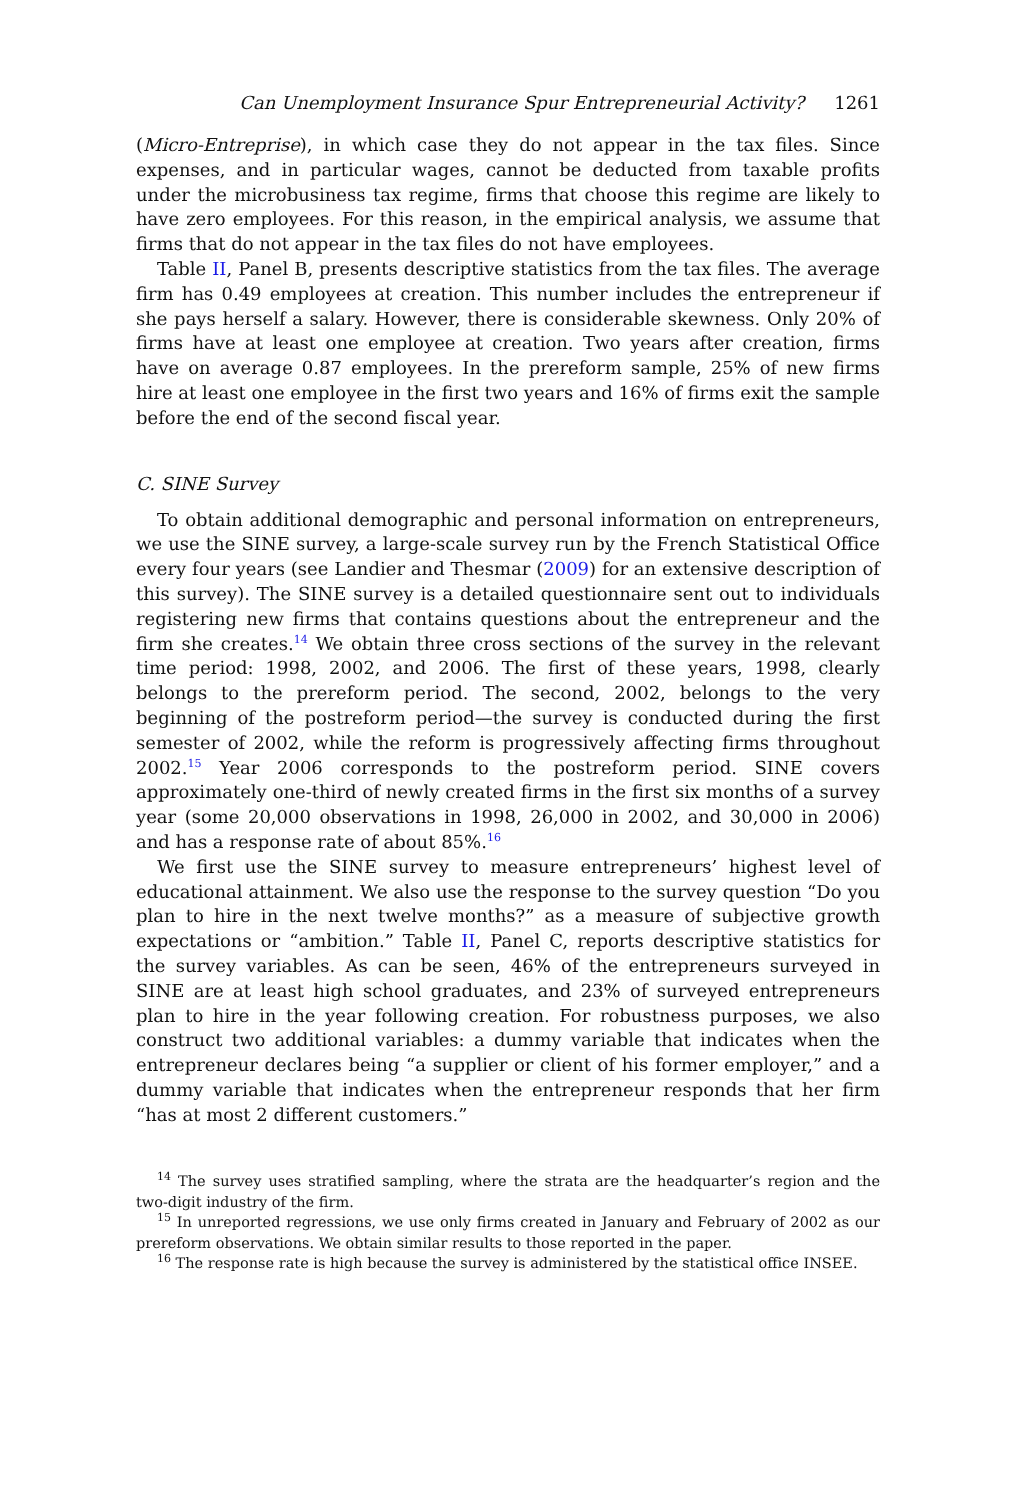Can Unemployment Insurance Spur Entrepreneurial Activity? 1261
(Micro-Entreprise), in which case they do not appear in the tax files. Since expenses, and in particular wages, cannot be deducted from taxable profits under the microbusiness tax regime, firms that choose this regime are likely to have zero employees. For this reason, in the empirical analysis, we assume that firms that do not appear in the tax files do not have employees.
Table II, Panel B, presents descriptive statistics from the tax files. The average firm has 0.49 employees at creation. This number includes the entrepreneur if she pays herself a salary. However, there is considerable skewness. Only 20% of firms have at least one employee at creation. Two years after creation, firms have on average 0.87 employees. In the prereform sample, 25% of new firms hire at least one employee in the first two years and 16% of firms exit the sample before the end of the second fiscal year.
C. SINE Survey
To obtain additional demographic and personal information on entrepreneurs, we use the SINE survey, a large-scale survey run by the French Statistical Office every four years (see Landier and Thesmar (2009) for an extensive description of this survey). The SINE survey is a detailed questionnaire sent out to individuals registering new firms that contains questions about the entrepreneur and the firm she creates.<sup>14</sup> We obtain three cross sections of the survey in the relevant time period: 1998, 2002, and 2006. The first of these years, 1998, clearly belongs to the prereform period. The second, 2002, belongs to the very beginning of the postreform period—the survey is conducted during the first semester of 2002, while the reform is progressively affecting firms throughout 2002.<sup>15</sup> Year 2006 corresponds to the postreform period. SINE covers approximately one-third of newly created firms in the first six months of a survey year (some 20,000 observations in 1998, 26,000 in 2002, and 30,000 in 2006) and has a response rate of about 85%.<sup>16</sup>
We first use the SINE survey to measure entrepreneurs’ highest level of educational attainment. We also use the response to the survey question “Do you plan to hire in the next twelve months?” as a measure of subjective growth expectations or “ambition.” Table II, Panel C, reports descriptive statistics for the survey variables. As can be seen, 46% of the entrepreneurs surveyed in SINE are at least high school graduates, and 23% of surveyed entrepreneurs plan to hire in the year following creation. For robustness purposes, we also construct two additional variables: a dummy variable that indicates when the entrepreneur declares being “a supplier or client of his former employer,” and a dummy variable that indicates when the entrepreneur responds that her firm “has at most 2 different customers.”
<sup>14</sup> The survey uses stratified sampling, where the strata are the headquarter’s region and the two-digit industry of the firm.
<sup>15</sup> In unreported regressions, we use only firms created in January and February of 2002 as our prereform observations. We obtain similar results to those reported in the paper.
<sup>16</sup> The response rate is high because the survey is administered by the statistical office INSEE.